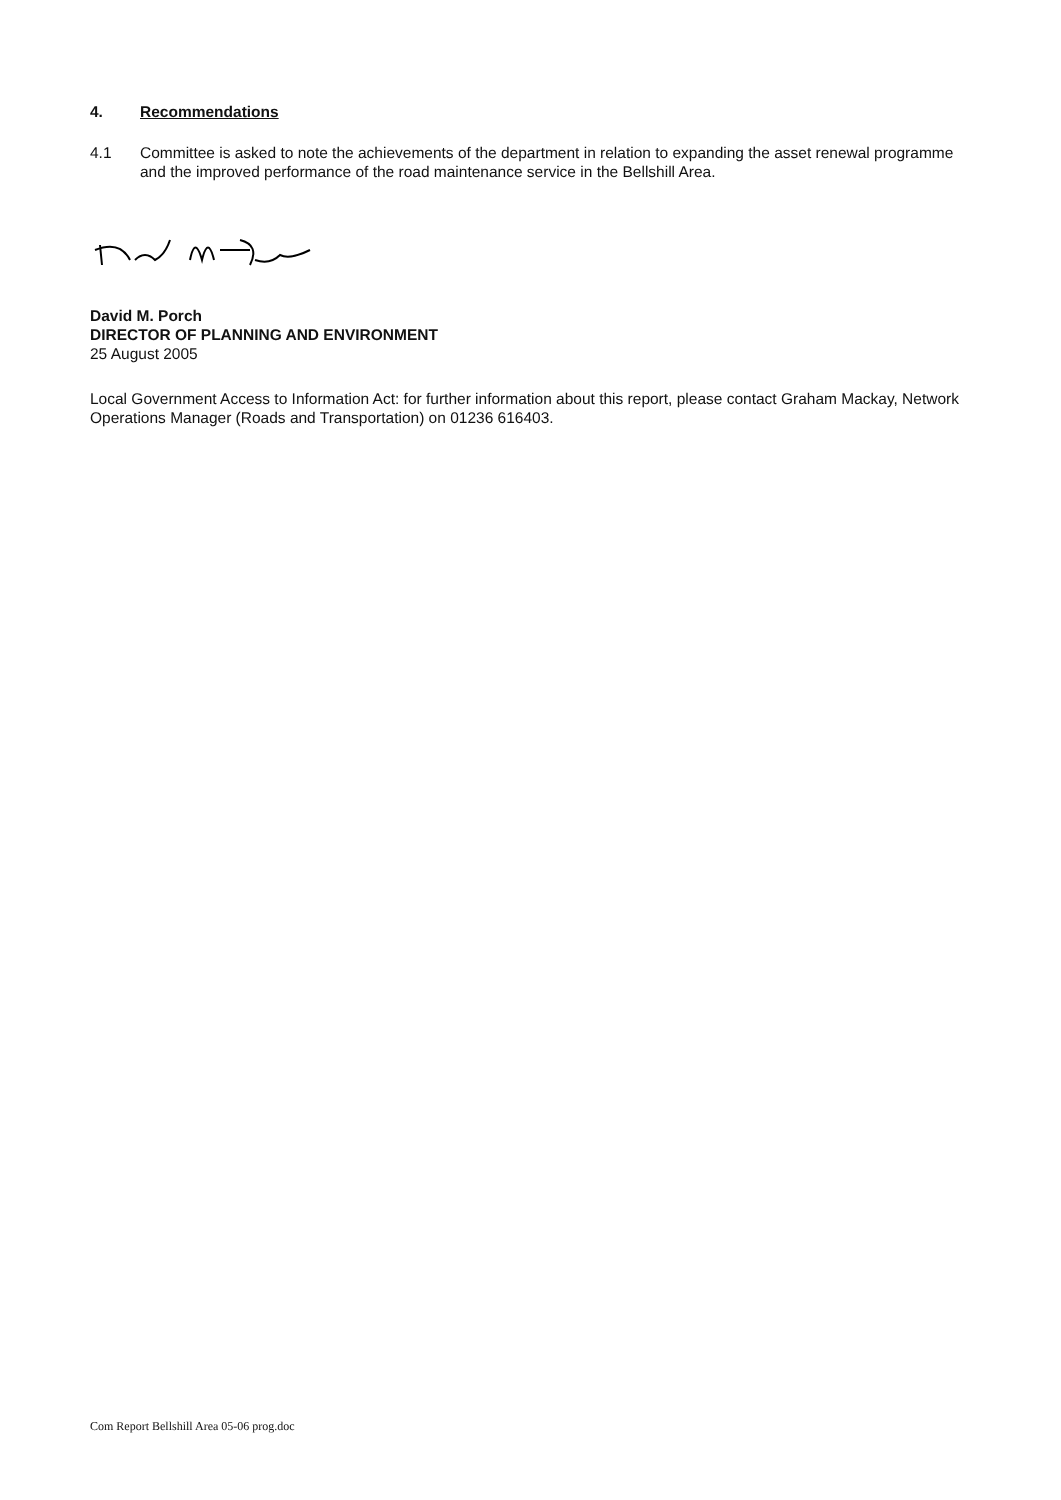4. Recommendations
4.1 Committee is asked to note the achievements of the department in relation to expanding the asset renewal programme and the improved performance of the road maintenance service in the Bellshill Area.
David M. Porch
DIRECTOR OF PLANNING AND ENVIRONMENT
25 August 2005
Local Government Access to Information Act: for further information about this report, please contact Graham Mackay, Network Operations Manager (Roads and Transportation) on 01236 616403.
Com Report Bellshill Area 05-06 prog.doc